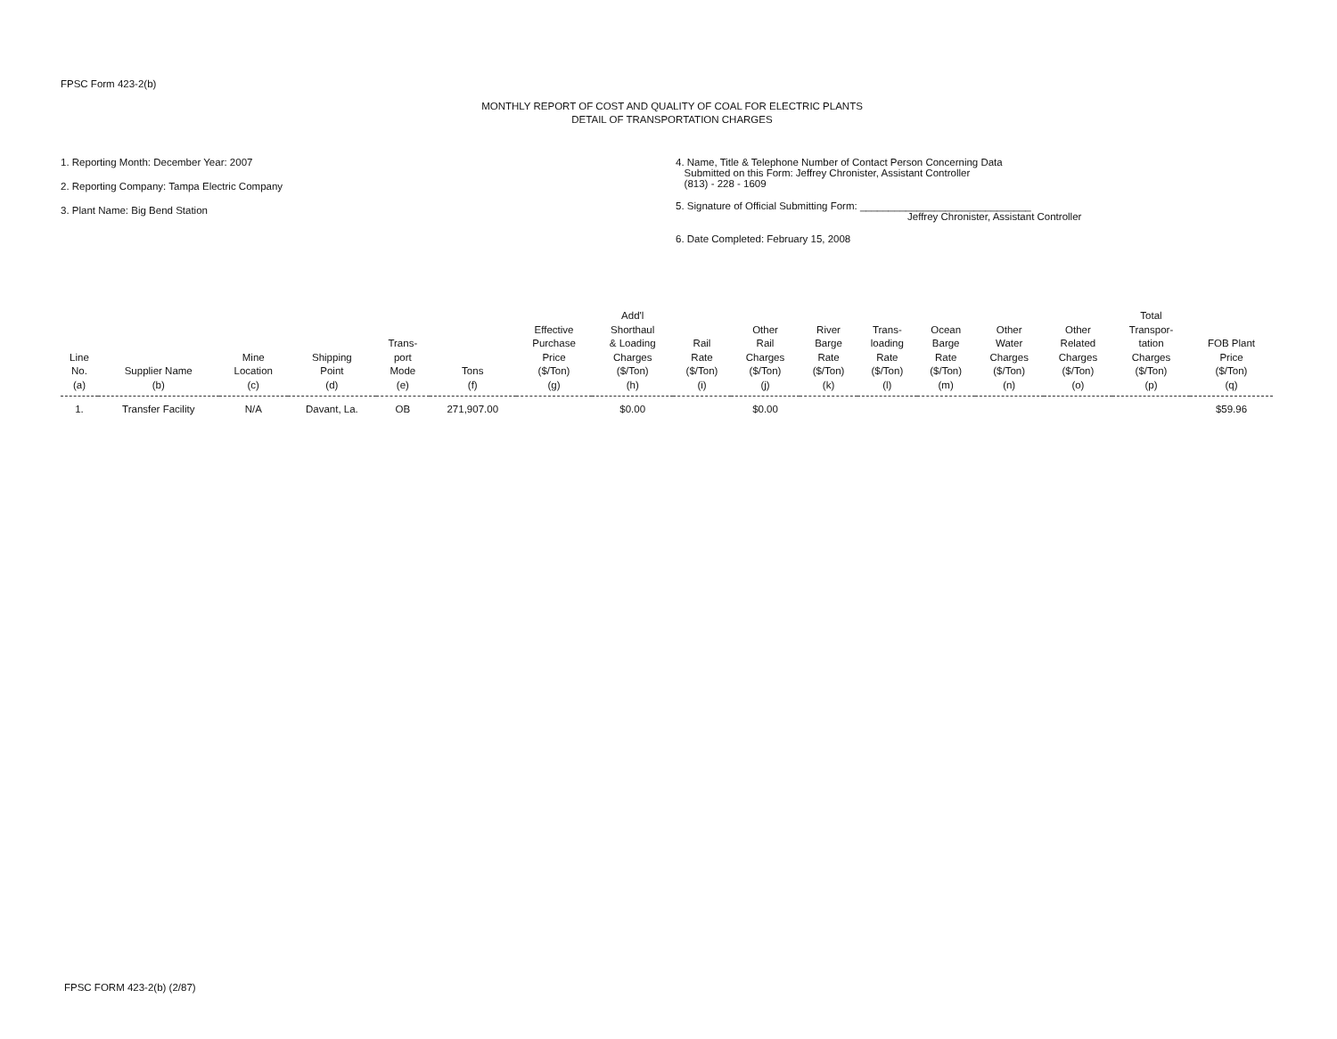FPSC Form 423-2(b)
MONTHLY REPORT OF COST AND QUALITY OF COAL FOR ELECTRIC PLANTS
DETAIL OF TRANSPORTATION CHARGES
1. Reporting Month: December Year: 2007
2. Reporting Company: Tampa Electric Company
3. Plant Name: Big Bend Station
4. Name, Title & Telephone Number of Contact Person Concerning Data
Submitted on this Form: Jeffrey Chronister, Assistant Controller
(813) - 228 - 1609
5. Signature of Official Submitting Form: ______________________________
Jeffrey Chronister, Assistant Controller
6. Date Completed: February 15, 2008
| Line No. (a) | Supplier Name (b) | Mine Location (c) | Shipping Point (d) | Trans- port Mode (e) | Tons (f) | Effective Purchase Price ($/Ton) (g) | Add'l Shorthaul & Loading Charges ($/Ton) (h) | Rail Rate ($/Ton) (i) | Other Rail Charges ($/Ton) (j) | River Barge Rate ($/Ton) (k) | Trans- loading Rate ($/Ton) (l) | Ocean Barge Rate ($/Ton) (m) | Other Water Charges ($/Ton) (n) | Other Related Charges ($/Ton) (o) | Total Transpor- tation Charges ($/Ton) (p) | FOB Plant Price ($/Ton) (q) |
| --- | --- | --- | --- | --- | --- | --- | --- | --- | --- | --- | --- | --- | --- | --- | --- | --- |
| 1. | Transfer Facility | N/A | Davant, La. | OB | 271,907.00 | | $0.00 | | $0.00 | | | | | | | $59.96 |
FPSC FORM 423-2(b) (2/87)